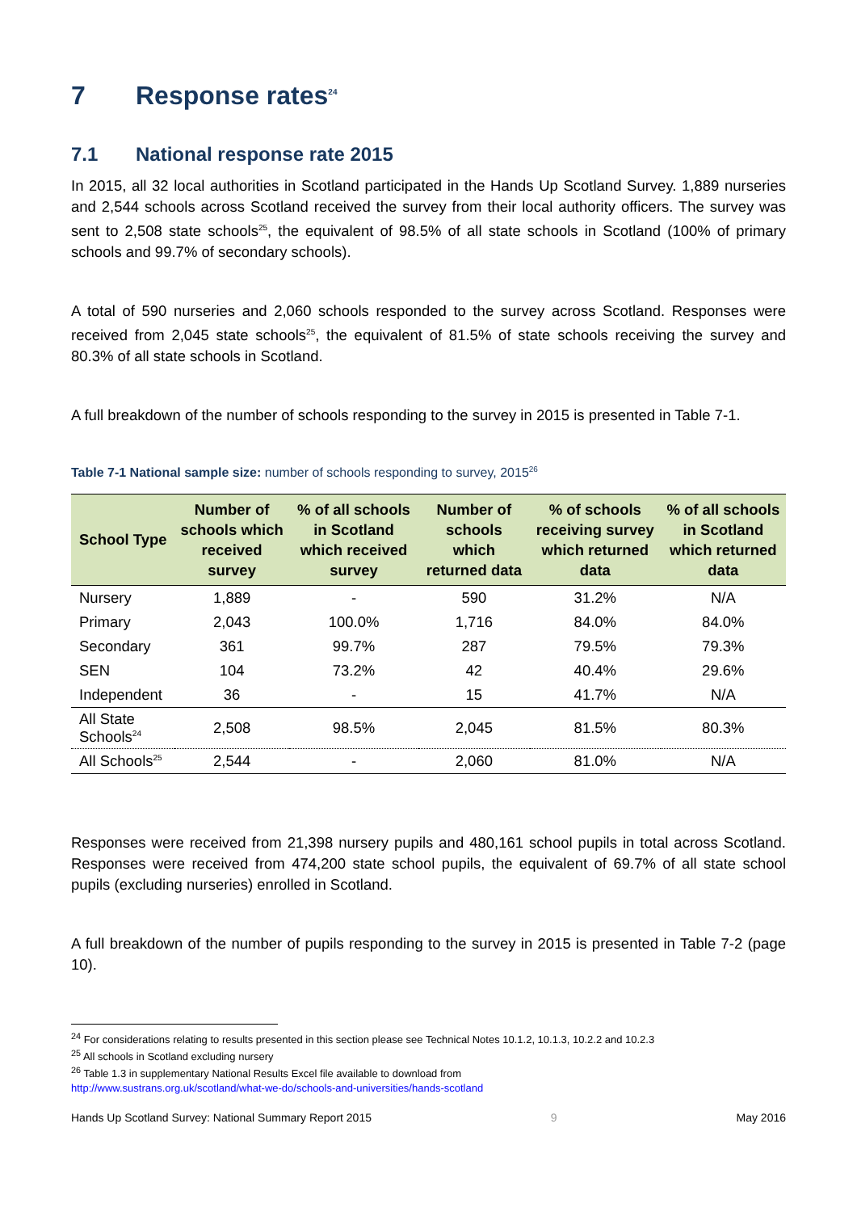7 Response rates<sup>24</sup>
7.1 National response rate 2015
In 2015, all 32 local authorities in Scotland participated in the Hands Up Scotland Survey. 1,889 nurseries and 2,544 schools across Scotland received the survey from their local authority officers. The survey was sent to 2,508 state schools<sup>25</sup>, the equivalent of 98.5% of all state schools in Scotland (100% of primary schools and 99.7% of secondary schools).
A total of 590 nurseries and 2,060 schools responded to the survey across Scotland. Responses were received from 2,045 state schools<sup>25</sup>, the equivalent of 81.5% of state schools receiving the survey and 80.3% of all state schools in Scotland.
A full breakdown of the number of schools responding to the survey in 2015 is presented in Table 7-1.
Table 7-1 National sample size: number of schools responding to survey, 2015<sup>26</sup>
| School Type | Number of schools which received survey | % of all schools in Scotland which received survey | Number of schools which returned data | % of schools receiving survey which returned data | % of all schools in Scotland which returned data |
| --- | --- | --- | --- | --- | --- |
| Nursery | 1,889 | - | 590 | 31.2% | N/A |
| Primary | 2,043 | 100.0% | 1,716 | 84.0% | 84.0% |
| Secondary | 361 | 99.7% | 287 | 79.5% | 79.3% |
| SEN | 104 | 73.2% | 42 | 40.4% | 29.6% |
| Independent | 36 | - | 15 | 41.7% | N/A |
| All State Schools<sup>24</sup> | 2,508 | 98.5% | 2,045 | 81.5% | 80.3% |
| All Schools<sup>25</sup> | 2,544 | - | 2,060 | 81.0% | N/A |
Responses were received from 21,398 nursery pupils and 480,161 school pupils in total across Scotland. Responses were received from 474,200 state school pupils, the equivalent of 69.7% of all state school pupils (excluding nurseries) enrolled in Scotland.
A full breakdown of the number of pupils responding to the survey in 2015 is presented in Table 7-2 (page 10).
<sup>24</sup> For considerations relating to results presented in this section please see Technical Notes 10.1.2, 10.1.3, 10.2.2 and 10.2.3
<sup>25</sup> All schools in Scotland excluding nursery
<sup>26</sup> Table 1.3 in supplementary National Results Excel file available to download from
http://www.sustrans.org.uk/scotland/what-we-do/schools-and-universities/hands-scotland
Hands Up Scotland Survey: National Summary Report 2015 9 May 2016